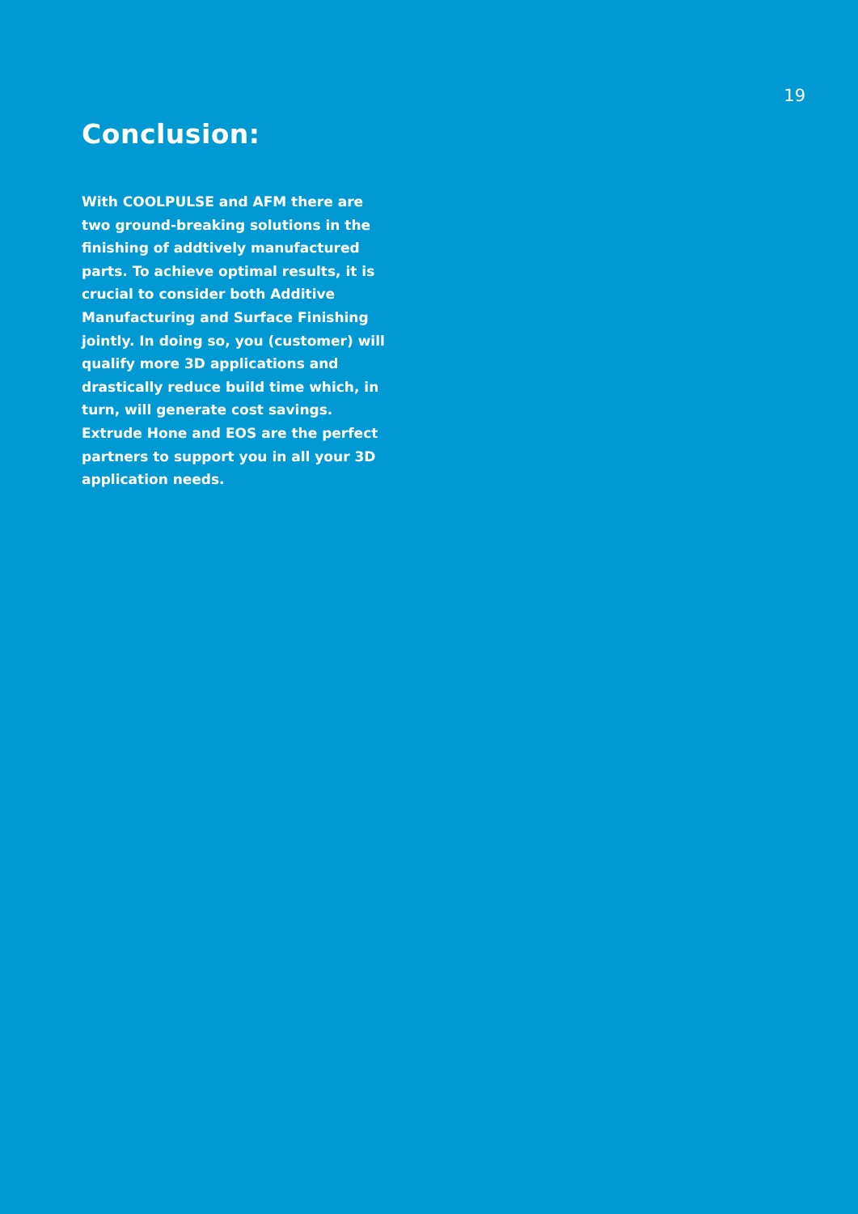19
Conclusion:
With COOLPULSE and AFM there are two ground-breaking solutions in the finishing of addtively manufactured parts. To achieve optimal results, it is crucial to consider both Additive Manufacturing and Surface Finishing jointly. In doing so, you (customer) will qualify more 3D applications and drastically reduce build time which, in turn, will generate cost savings. Extrude Hone and EOS are the perfect partners to support you in all your 3D application needs.